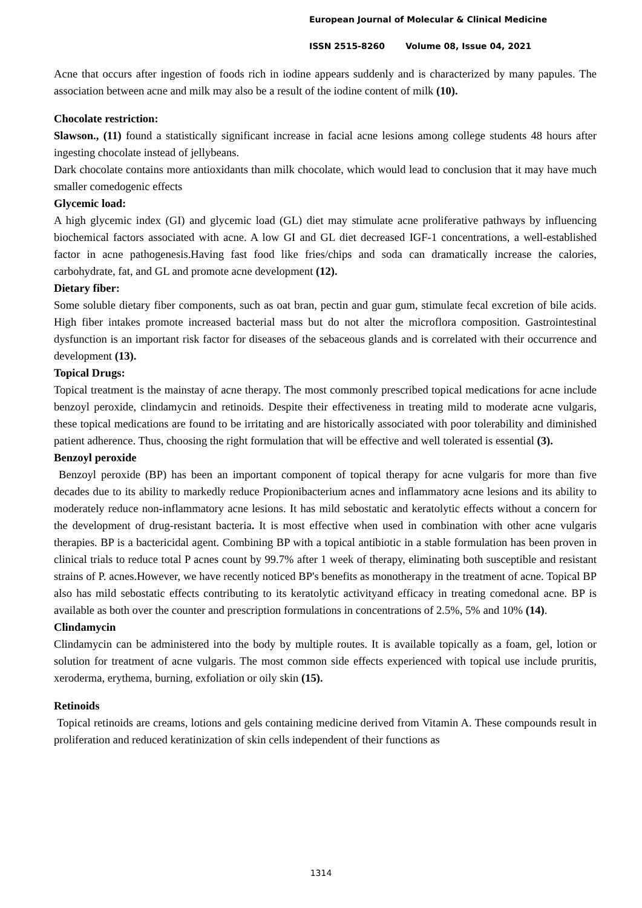European Journal of Molecular & Clinical Medicine
ISSN 2515-8260 Volume 08, Issue 04, 2021
Acne that occurs after ingestion of foods rich in iodine appears suddenly and is characterized by many papules. The association between acne and milk may also be a result of the iodine content of milk (10).
Chocolate restriction:
Slawson., (11) found a statistically significant increase in facial acne lesions among college students 48 hours after ingesting chocolate instead of jellybeans.
Dark chocolate contains more antioxidants than milk chocolate, which would lead to conclusion that it may have much smaller comedogenic effects
Glycemic load:
A high glycemic index (GI) and glycemic load (GL) diet may stimulate acne proliferative pathways by influencing biochemical factors associated with acne. A low GI and GL diet decreased IGF-1 concentrations, a well-established factor in acne pathogenesis.Having fast food like fries/chips and soda can dramatically increase the calories, carbohydrate, fat, and GL and promote acne development (12).
Dietary fiber:
Some soluble dietary fiber components, such as oat bran, pectin and guar gum, stimulate fecal excretion of bile acids. High fiber intakes promote increased bacterial mass but do not alter the microflora composition. Gastrointestinal dysfunction is an important risk factor for diseases of the sebaceous glands and is correlated with their occurrence and development (13).
Topical Drugs:
Topical treatment is the mainstay of acne therapy. The most commonly prescribed topical medications for acne include benzoyl peroxide, clindamycin and retinoids. Despite their effectiveness in treating mild to moderate acne vulgaris, these topical medications are found to be irritating and are historically associated with poor tolerability and diminished patient adherence. Thus, choosing the right formulation that will be effective and well tolerated is essential (3).
Benzoyl peroxide
Benzoyl peroxide (BP) has been an important component of topical therapy for acne vulgaris for more than five decades due to its ability to markedly reduce Propionibacterium acnes and inflammatory acne lesions and its ability to moderately reduce non-inflammatory acne lesions. It has mild sebostatic and keratolytic effects without a concern for the development of drug-resistant bacteria. It is most effective when used in combination with other acne vulgaris therapies. BP is a bactericidal agent. Combining BP with a topical antibiotic in a stable formulation has been proven in clinical trials to reduce total P acnes count by 99.7% after 1 week of therapy, eliminating both susceptible and resistant strains of P. acnes.However, we have recently noticed BP's benefits as monotherapy in the treatment of acne. Topical BP also has mild sebostatic effects contributing to its keratolytic activityand efficacy in treating comedonal acne. BP is available as both over the counter and prescription formulations in concentrations of 2.5%, 5% and 10% (14).
Clindamycin
Clindamycin can be administered into the body by multiple routes. It is available topically as a foam, gel, lotion or solution for treatment of acne vulgaris. The most common side effects experienced with topical use include pruritis, xeroderma, erythema, burning, exfoliation or oily skin (15).
Retinoids
Topical retinoids are creams, lotions and gels containing medicine derived from Vitamin A. These compounds result in proliferation and reduced keratinization of skin cells independent of their functions as
1314